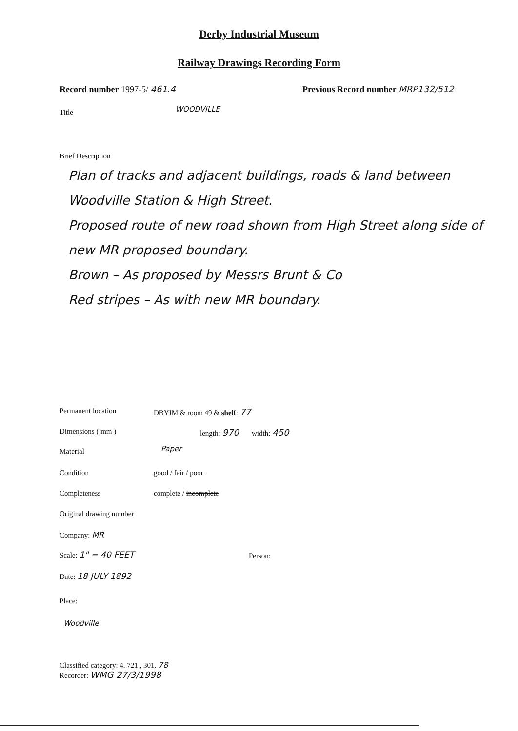Derby Industrial Museum
Railway Drawings Recording Form
Record number 1997-5/ 461.4
Previous Record number MRP132/512
Title WOODVILLE
Brief Description
Plan of tracks and adjacent buildings, roads & land between Woodville Station & High Street.
Proposed route of new road shown from High Street along side of new MR proposed boundary.
Brown – As proposed by Messrs Brunt & Co
Red stripes – As with new MR boundary.
Permanent location DBYIM & room 49 & shelf: 77
Dimensions ( mm ) length: 970 width: 450
Material Paper
Condition good / fair / poor
Completeness complete / incomplete
Original drawing number
Company: MR
Scale: 1" = 40 FEET Person:
Date: 18 JULY 1892
Place:
Woodville
Classified category: 4. 721 , 301. 78
Recorder: WMG 27/3/1998